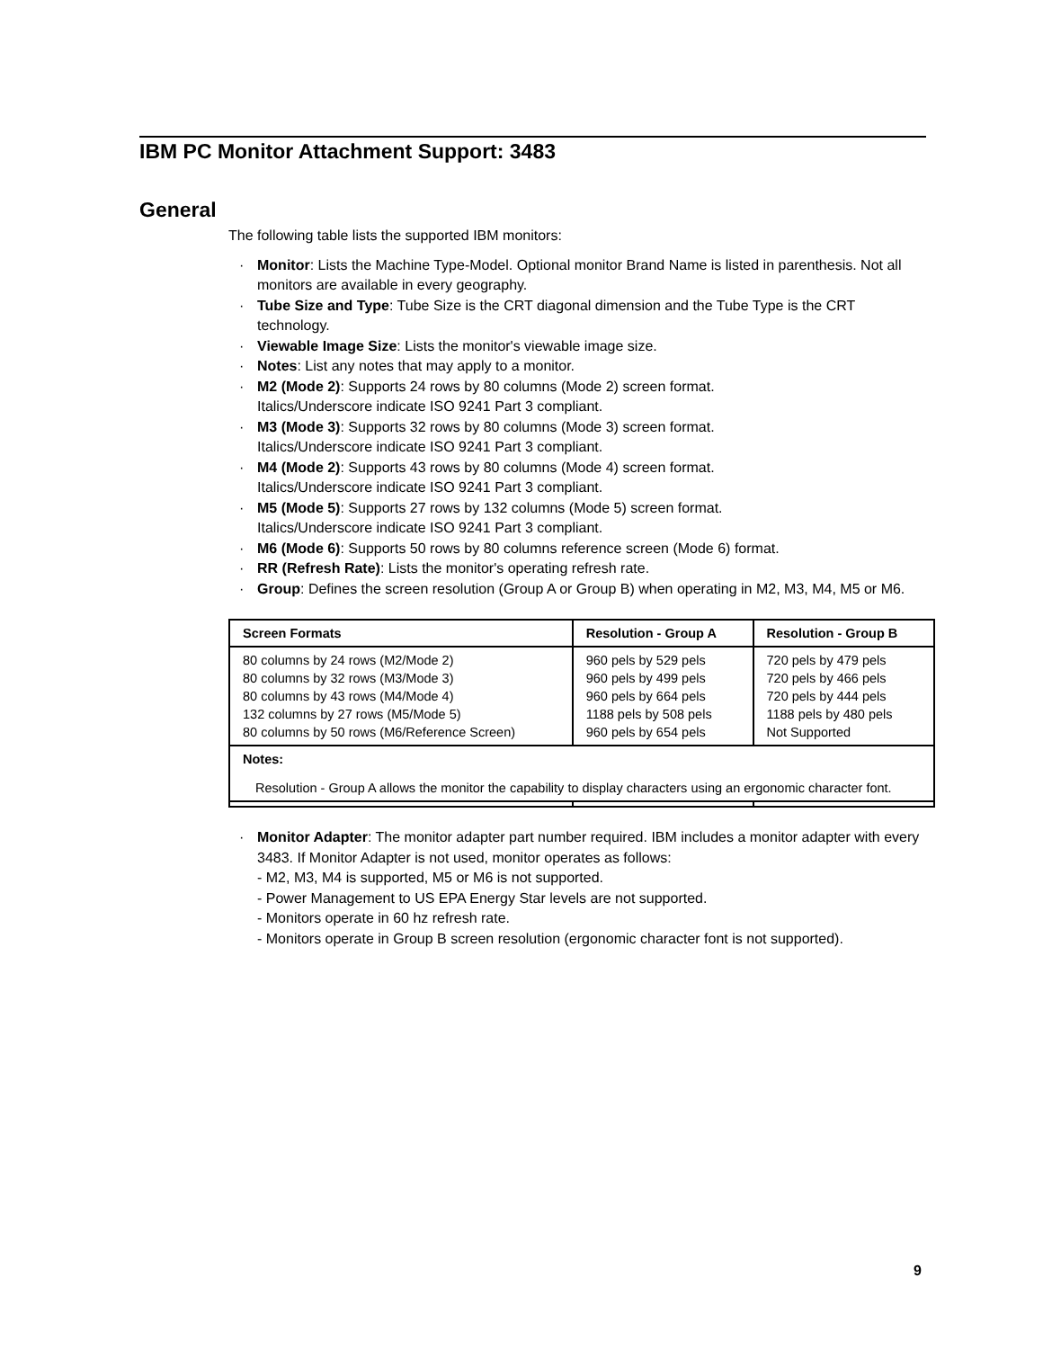IBM PC Monitor Attachment Support: 3483
General
The following table lists the supported IBM monitors:
· Monitor: Lists the Machine Type-Model. Optional monitor Brand Name is listed in parenthesis. Not all monitors are available in every geography.
· Tube Size and Type: Tube Size is the CRT diagonal dimension and the Tube Type is the CRT technology.
· Viewable Image Size: Lists the monitor's viewable image size.
· Notes: List any notes that may apply to a monitor.
· M2 (Mode 2): Supports 24 rows by 80 columns (Mode 2) screen format.
Italics/Underscore indicate ISO 9241 Part 3 compliant.
· M3 (Mode 3): Supports 32 rows by 80 columns (Mode 3) screen format.
Italics/Underscore indicate ISO 9241 Part 3 compliant.
· M4 (Mode 2): Supports 43 rows by 80 columns (Mode 4) screen format.
Italics/Underscore indicate ISO 9241 Part 3 compliant.
· M5 (Mode 5): Supports 27 rows by 132 columns (Mode 5) screen format.
Italics/Underscore indicate ISO 9241 Part 3 compliant.
· M6 (Mode 6): Supports 50 rows by 80 columns reference screen (Mode 6) format.
· RR (Refresh Rate): Lists the monitor's operating refresh rate.
· Group: Defines the screen resolution (Group A or Group B) when operating in M2, M3, M4, M5 or M6.
| Screen Formats | Resolution - Group A | Resolution - Group B |
| --- | --- | --- |
| 80 columns by 24 rows (M2/Mode 2) 80 columns by 32 rows (M3/Mode 3) 80 columns by 43 rows (M4/Mode 4) 132 columns by 27 rows (M5/Mode 5) 80 columns by 50 rows (M6/Reference Screen) | 960 pels by 529 pels 960 pels by 499 pels 960 pels by 664 pels 1188 pels by 508 pels 960 pels by 654 pels | 720 pels by 479 pels 720 pels by 466 pels 720 pels by 444 pels 1188 pels by 480 pels Not Supported |
| Notes: Resolution - Group A allows the monitor the capability to display characters using an ergonomic character font. | | |
· Monitor Adapter: The monitor adapter part number required. IBM includes a monitor adapter with every 3483. If Monitor Adapter is not used, monitor operates as follows:
- M2, M3, M4 is supported, M5 or M6 is not supported.
- Power Management to US EPA Energy Star levels are not supported.
- Monitors operate in 60 hz refresh rate.
- Monitors operate in Group B screen resolution (ergonomic character font is not supported).
9